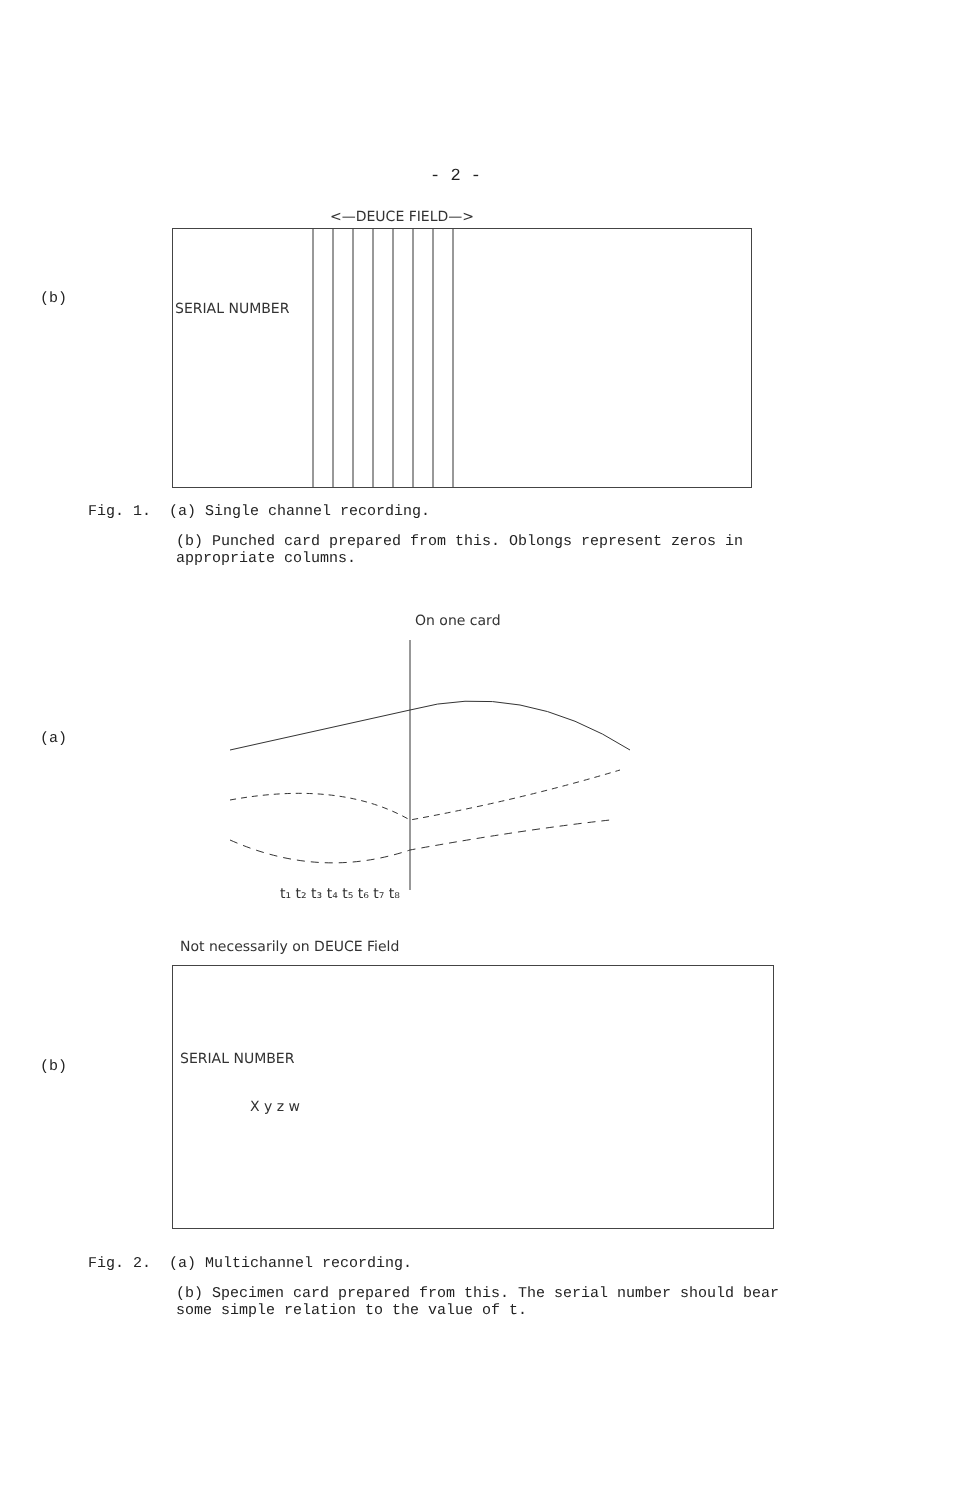- 2 -
<—DEUCE FIELD—>
SERIAL NUMBER
(b)
Fig. 1. (a) Single channel recording.
(b) Punched card prepared from this. Oblongs represent zeros in appropriate columns.
On one card
(a)
t₁ t₂ t₃ t₄ t₅ t₆ t₇ t₈
Not necessarily on DEUCE Field
SERIAL NUMBER
X y z w
(b)
Fig. 2. (a) Multichannel recording.
(b) Specimen card prepared from this. The serial number should bear some simple relation to the value of t.